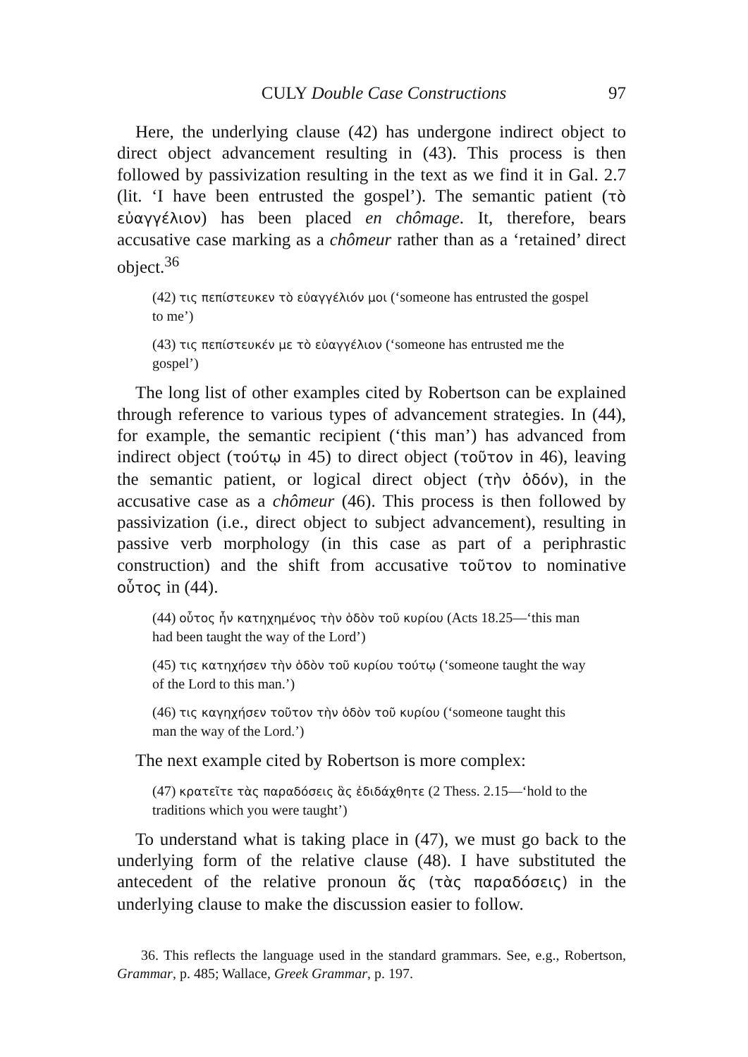CULY Double Case Constructions 97
Here, the underlying clause (42) has undergone indirect object to direct object advancement resulting in (43). This process is then followed by passivization resulting in the text as we find it in Gal. 2.7 (lit. ‘I have been entrusted the gospel’). The semantic patient (τὸ εὐαγγέλιον) has been placed en chômage. It, therefore, bears accusative case marking as a chômeur rather than as a ‘retained’ direct object.<sup>36</sup>
(42) τις πεπίστευκεν τὸ εὐαγγέλιόν μοι (‘someone has entrusted the gospel to me’)
(43) τις πεπίστευκέν με τὸ εὐαγγέλιον (‘someone has entrusted me the gospel’)
The long list of other examples cited by Robertson can be explained through reference to various types of advancement strategies. In (44), for example, the semantic recipient (‘this man’) has advanced from indirect object (τούτῳ in 45) to direct object (τοῦτον in 46), leaving the semantic patient, or logical direct object (τὴν ὁδόν), in the accusative case as a chômeur (46). This process is then followed by passivization (i.e., direct object to subject advancement), resulting in passive verb morphology (in this case as part of a periphrastic construction) and the shift from accusative τοῦτον to nominative οὗτος in (44).
(44) οὗτος ἦν κατηχημένος τὴν ὁδὸν τοῦ κυρίου (Acts 18.25—‘this man had been taught the way of the Lord’)
(45) τις κατηχήσεν τὴν ὁδὸν τοῦ κυρίου τούτῳ (‘someone taught the way of the Lord to this man.’)
(46) τις καγηχήσεν τοῦτον τὴν ὁδὸν τοῦ κυρίου (‘someone taught this man the way of the Lord.’)
The next example cited by Robertson is more complex:
(47) κρατεῖτε τὰς παραδόσεις ἃς ἐδιδάχθητε (2 Thess. 2.15—‘hold to the traditions which you were taught’)
To understand what is taking place in (47), we must go back to the underlying form of the relative clause (48). I have substituted the antecedent of the relative pronoun ἅς (τὰς παραδόσεις) in the underlying clause to make the discussion easier to follow.
36. This reflects the language used in the standard grammars. See, e.g., Robertson, Grammar, p. 485; Wallace, Greek Grammar, p. 197.